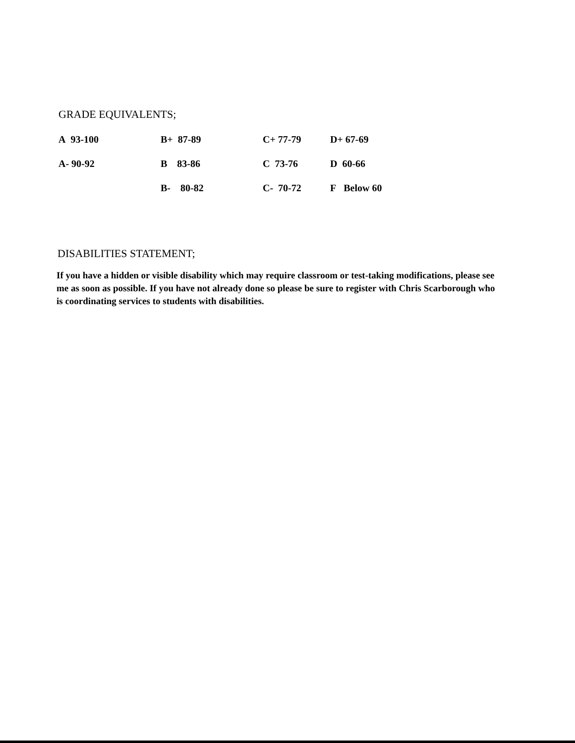GRADE EQUIVALENTS;
| A 93-100 | B+ 87-89 | C+ 77-79 | D+ 67-69 |
| A- 90-92 | B 83-86 | C 73-76 | D 60-66 |
| | B- 80-82 | C- 70-72 | F Below 60 |
DISABILITIES STATEMENT;
If you have a hidden or visible disability which may require classroom or test-taking modifications, please see me as soon as possible. If you have not already done so please be sure to register with Chris Scarborough who is coordinating services to students with disabilities.